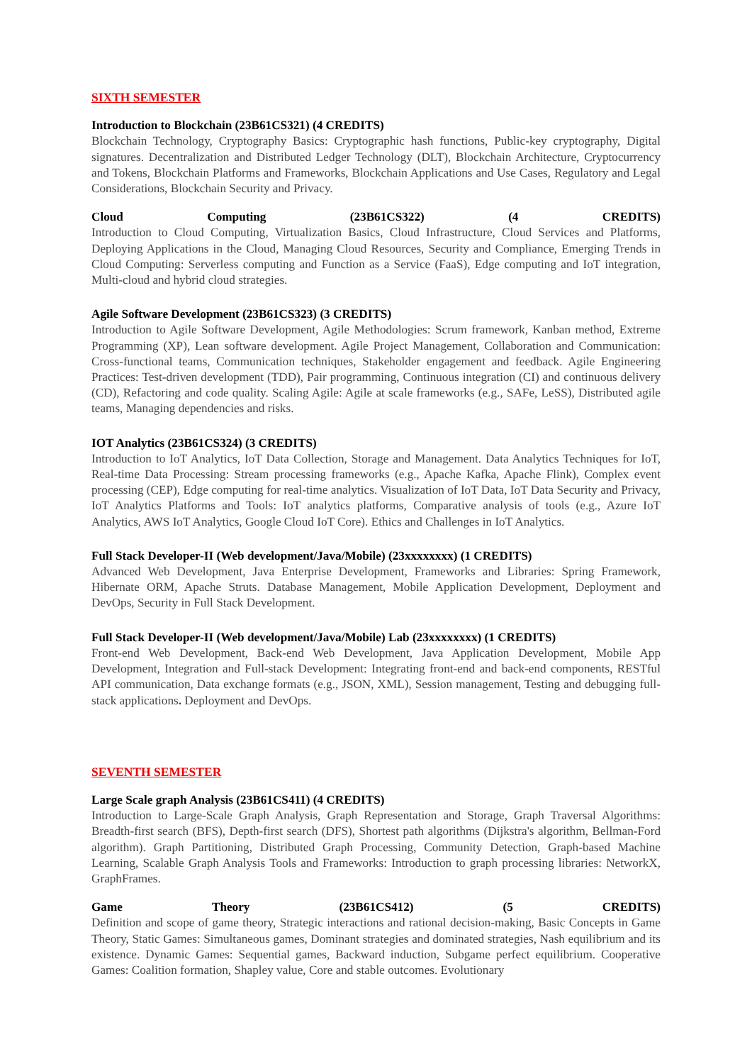SIXTH SEMESTER
Introduction to Blockchain (23B61CS321) (4 CREDITS)
Blockchain Technology, Cryptography Basics: Cryptographic hash functions, Public-key cryptography, Digital signatures. Decentralization and Distributed Ledger Technology (DLT), Blockchain Architecture, Cryptocurrency and Tokens, Blockchain Platforms and Frameworks, Blockchain Applications and Use Cases, Regulatory and Legal Considerations, Blockchain Security and Privacy.
Cloud Computing (23B61CS322) (4 CREDITS)
Introduction to Cloud Computing, Virtualization Basics, Cloud Infrastructure, Cloud Services and Platforms, Deploying Applications in the Cloud, Managing Cloud Resources, Security and Compliance, Emerging Trends in Cloud Computing: Serverless computing and Function as a Service (FaaS), Edge computing and IoT integration, Multi-cloud and hybrid cloud strategies.
Agile Software Development (23B61CS323) (3 CREDITS)
Introduction to Agile Software Development, Agile Methodologies: Scrum framework, Kanban method, Extreme Programming (XP), Lean software development. Agile Project Management, Collaboration and Communication: Cross-functional teams, Communication techniques, Stakeholder engagement and feedback. Agile Engineering Practices: Test-driven development (TDD), Pair programming, Continuous integration (CI) and continuous delivery (CD), Refactoring and code quality. Scaling Agile: Agile at scale frameworks (e.g., SAFe, LeSS), Distributed agile teams, Managing dependencies and risks.
IOT Analytics (23B61CS324) (3 CREDITS)
Introduction to IoT Analytics, IoT Data Collection, Storage and Management. Data Analytics Techniques for IoT, Real-time Data Processing: Stream processing frameworks (e.g., Apache Kafka, Apache Flink), Complex event processing (CEP), Edge computing for real-time analytics. Visualization of IoT Data, IoT Data Security and Privacy, IoT Analytics Platforms and Tools: IoT analytics platforms, Comparative analysis of tools (e.g., Azure IoT Analytics, AWS IoT Analytics, Google Cloud IoT Core). Ethics and Challenges in IoT Analytics.
Full Stack Developer-II (Web development/Java/Mobile) (23xxxxxxxx) (1 CREDITS)
Advanced Web Development, Java Enterprise Development, Frameworks and Libraries: Spring Framework, Hibernate ORM, Apache Struts. Database Management, Mobile Application Development, Deployment and DevOps, Security in Full Stack Development.
Full Stack Developer-II (Web development/Java/Mobile) Lab (23xxxxxxxx) (1 CREDITS)
Front-end Web Development, Back-end Web Development, Java Application Development, Mobile App Development, Integration and Full-stack Development: Integrating front-end and back-end components, RESTful API communication, Data exchange formats (e.g., JSON, XML), Session management, Testing and debugging full-stack applications. Deployment and DevOps.
SEVENTH SEMESTER
Large Scale graph Analysis (23B61CS411) (4 CREDITS)
Introduction to Large-Scale Graph Analysis, Graph Representation and Storage, Graph Traversal Algorithms: Breadth-first search (BFS), Depth-first search (DFS), Shortest path algorithms (Dijkstra's algorithm, Bellman-Ford algorithm). Graph Partitioning, Distributed Graph Processing, Community Detection, Graph-based Machine Learning, Scalable Graph Analysis Tools and Frameworks: Introduction to graph processing libraries: NetworkX, GraphFrames.
Game Theory (23B61CS412) (5 CREDITS)
Definition and scope of game theory, Strategic interactions and rational decision-making, Basic Concepts in Game Theory, Static Games: Simultaneous games, Dominant strategies and dominated strategies, Nash equilibrium and its existence. Dynamic Games: Sequential games, Backward induction, Subgame perfect equilibrium. Cooperative Games: Coalition formation, Shapley value, Core and stable outcomes. Evolutionary